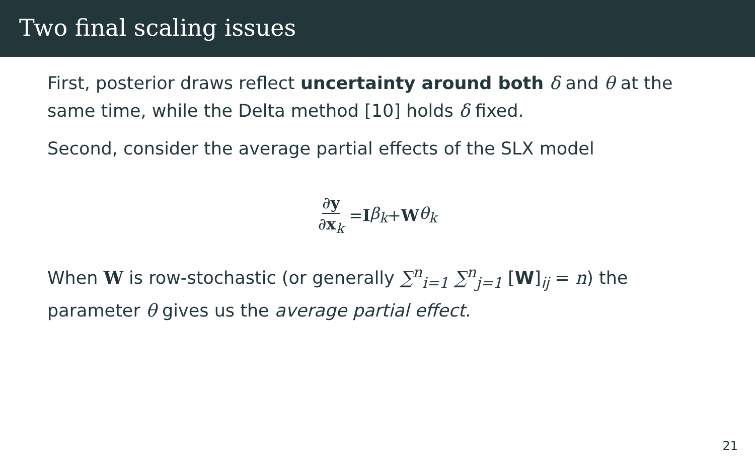Two final scaling issues
First, posterior draws reflect uncertainty around both δ and θ at the same time, while the Delta method [10] holds δ fixed.
Second, consider the average partial effects of the SLX model
∂y ∂x<sub>k</sub> = I β<sub>k</sub> + W θ<sub>k</sub>
When W is row-stochastic (or generally ∑<sup>n</sup><sub>i=1</sub> ∑<sup>n</sup><sub>j=1</sub> [W]<sub>ij</sub> = n) the parameter θ gives us the average partial effect.
21